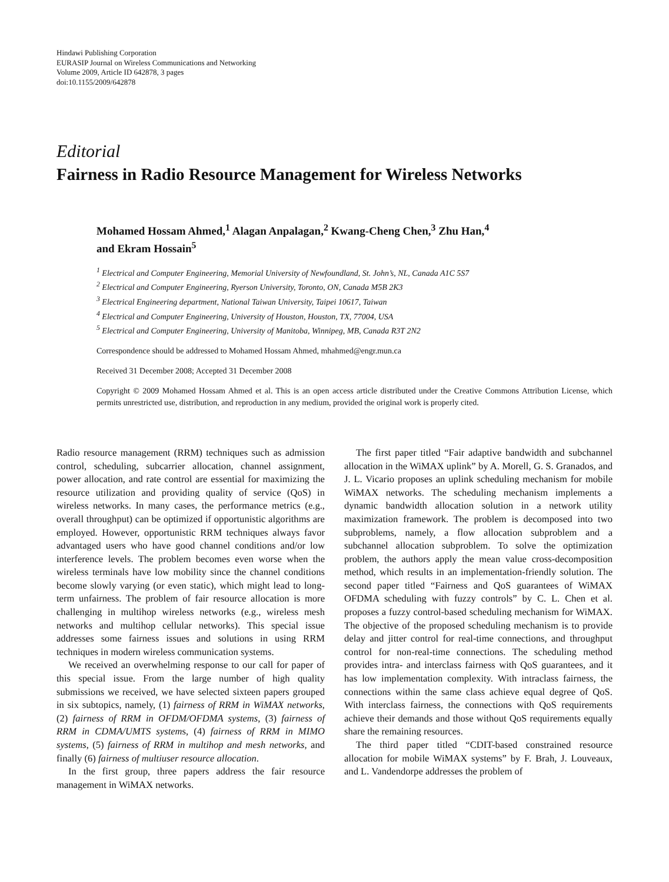Hindawi Publishing Corporation
EURASIP Journal on Wireless Communications and Networking
Volume 2009, Article ID 642878, 3 pages
doi:10.1155/2009/642878
Editorial
Fairness in Radio Resource Management for Wireless Networks
Mohamed Hossam Ahmed,<sup>1</sup> Alagan Anpalagan,<sup>2</sup> Kwang-Cheng Chen,<sup>3</sup> Zhu Han,<sup>4</sup>
and Ekram Hossain<sup>5</sup>
<sup>1</sup> Electrical and Computer Engineering, Memorial University of Newfoundland, St. John’s, NL, Canada A1C 5S7
<sup>2</sup> Electrical and Computer Engineering, Ryerson University, Toronto, ON, Canada M5B 2K3
<sup>3</sup> Electrical Engineering department, National Taiwan University, Taipei 10617, Taiwan
<sup>4</sup> Electrical and Computer Engineering, University of Houston, Houston, TX, 77004, USA
<sup>5</sup> Electrical and Computer Engineering, University of Manitoba, Winnipeg, MB, Canada R3T 2N2
Correspondence should be addressed to Mohamed Hossam Ahmed, mhahmed@engr.mun.ca
Received 31 December 2008; Accepted 31 December 2008
Copyright © 2009 Mohamed Hossam Ahmed et al. This is an open access article distributed under the Creative Commons Attribution License, which permits unrestricted use, distribution, and reproduction in any medium, provided the original work is properly cited.
Radio resource management (RRM) techniques such as admission control, scheduling, subcarrier allocation, channel assignment, power allocation, and rate control are essential for maximizing the resource utilization and providing quality of service (QoS) in wireless networks. In many cases, the performance metrics (e.g., overall throughput) can be optimized if opportunistic algorithms are employed. However, opportunistic RRM techniques always favor advantaged users who have good channel conditions and/or low interference levels. The problem becomes even worse when the wireless terminals have low mobility since the channel conditions become slowly varying (or even static), which might lead to long-term unfairness. The problem of fair resource allocation is more challenging in multihop wireless networks (e.g., wireless mesh networks and multihop cellular networks). This special issue addresses some fairness issues and solutions in using RRM techniques in modern wireless communication systems.
We received an overwhelming response to our call for paper of this special issue. From the large number of high quality submissions we received, we have selected sixteen papers grouped in six subtopics, namely, (1) fairness of RRM in WiMAX networks, (2) fairness of RRM in OFDM/OFDMA systems, (3) fairness of RRM in CDMA/UMTS systems, (4) fairness of RRM in MIMO systems, (5) fairness of RRM in multihop and mesh networks, and finally (6) fairness of multiuser resource allocation.
In the first group, three papers address the fair resource management in WiMAX networks.
The first paper titled “Fair adaptive bandwidth and subchannel allocation in the WiMAX uplink” by A. Morell, G. S. Granados, and J. L. Vicario proposes an uplink scheduling mechanism for mobile WiMAX networks. The scheduling mechanism implements a dynamic bandwidth allocation solution in a network utility maximization framework. The problem is decomposed into two subproblems, namely, a flow allocation subproblem and a subchannel allocation subproblem. To solve the optimization problem, the authors apply the mean value cross-decomposition method, which results in an implementation-friendly solution. The second paper titled “Fairness and QoS guarantees of WiMAX OFDMA scheduling with fuzzy controls” by C. L. Chen et al. proposes a fuzzy control-based scheduling mechanism for WiMAX. The objective of the proposed scheduling mechanism is to provide delay and jitter control for real-time connections, and throughput control for non-real-time connections. The scheduling method provides intra- and interclass fairness with QoS guarantees, and it has low implementation complexity. With intraclass fairness, the connections within the same class achieve equal degree of QoS. With interclass fairness, the connections with QoS requirements achieve their demands and those without QoS requirements equally share the remaining resources.
The third paper titled “CDIT-based constrained resource allocation for mobile WiMAX systems” by F. Brah, J. Louveaux, and L. Vandendorpe addresses the problem of